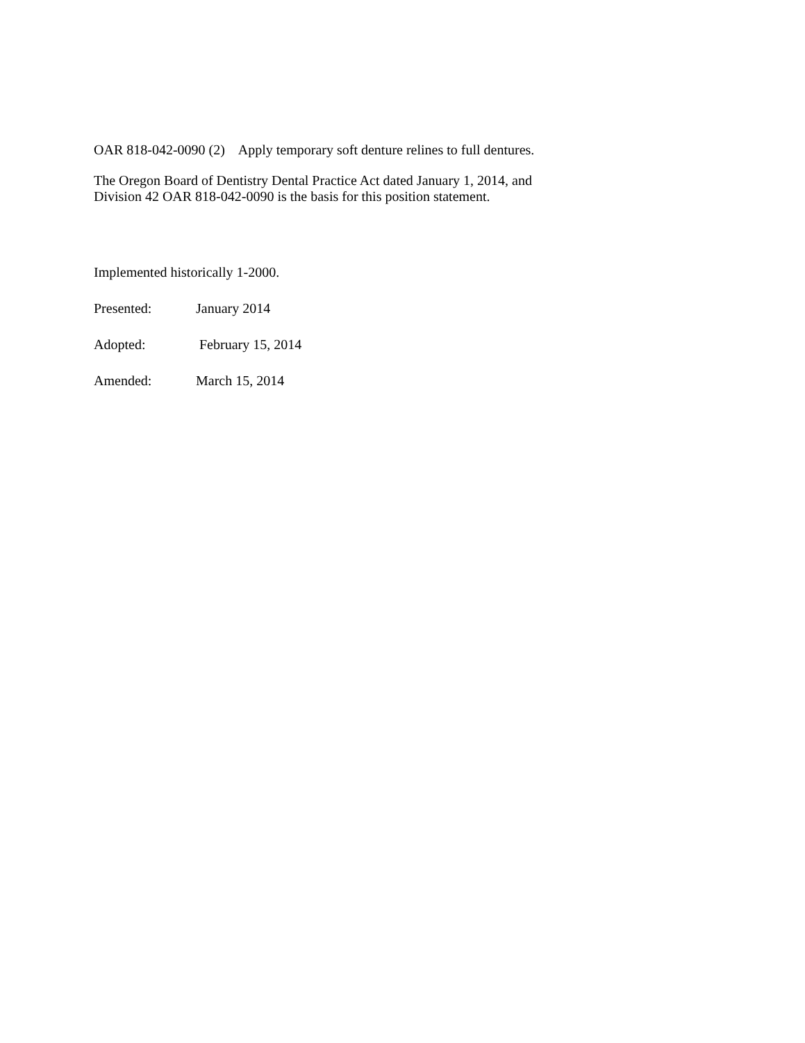OAR 818-042-0090 (2) Apply temporary soft denture relines to full dentures.
The Oregon Board of Dentistry Dental Practice Act dated January 1, 2014, and
Division 42 OAR 818-042-0090 is the basis for this position statement.
Implemented historically 1-2000.
Presented: January 2014
Adopted: February 15, 2014
Amended: March 15, 2014